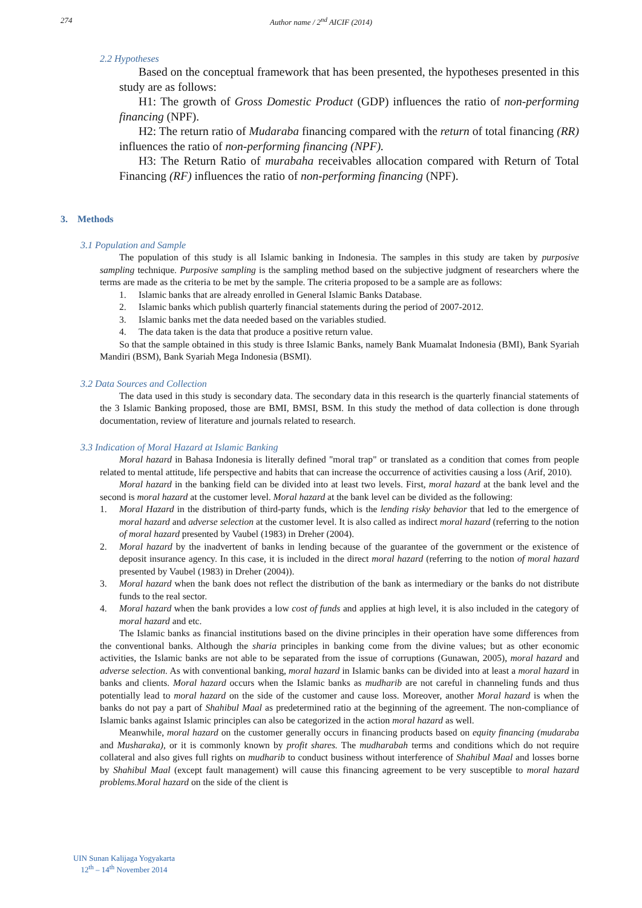274 Author name / 2<sup>nd</sup> AICIF (2014)
2.2 Hypotheses
Based on the conceptual framework that has been presented, the hypotheses presented in this study are as follows:
H1: The growth of Gross Domestic Product (GDP) influences the ratio of non-performing financing (NPF).
H2: The return ratio of Mudaraba financing compared with the return of total financing (RR) influences the ratio of non-performing financing (NPF).
H3: The Return Ratio of murabaha receivables allocation compared with Return of Total Financing (RF) influences the ratio of non-performing financing (NPF).
3. Methods
3.1 Population and Sample
The population of this study is all Islamic banking in Indonesia. The samples in this study are taken by purposive sampling technique. Purposive sampling is the sampling method based on the subjective judgment of researchers where the terms are made as the criteria to be met by the sample. The criteria proposed to be a sample are as follows:
1. Islamic banks that are already enrolled in General Islamic Banks Database.
2. Islamic banks which publish quarterly financial statements during the period of 2007-2012.
3. Islamic banks met the data needed based on the variables studied.
4. The data taken is the data that produce a positive return value.
So that the sample obtained in this study is three Islamic Banks, namely Bank Muamalat Indonesia (BMI), Bank Syariah Mandiri (BSM), Bank Syariah Mega Indonesia (BSMI).
3.2 Data Sources and Collection
The data used in this study is secondary data. The secondary data in this research is the quarterly financial statements of the 3 Islamic Banking proposed, those are BMI, BMSI, BSM. In this study the method of data collection is done through documentation, review of literature and journals related to research.
3.3 Indication of Moral Hazard at Islamic Banking
Moral hazard in Bahasa Indonesia is literally defined "moral trap" or translated as a condition that comes from people related to mental attitude, life perspective and habits that can increase the occurrence of activities causing a loss (Arif, 2010).
Moral hazard in the banking field can be divided into at least two levels. First, moral hazard at the bank level and the second is moral hazard at the customer level. Moral hazard at the bank level can be divided as the following:
1. Moral Hazard in the distribution of third-party funds, which is the lending risky behavior that led to the emergence of moral hazard and adverse selection at the customer level. It is also called as indirect moral hazard (referring to the notion of moral hazard presented by Vaubel (1983) in Dreher (2004).
2. Moral hazard by the inadvertent of banks in lending because of the guarantee of the government or the existence of deposit insurance agency. In this case, it is included in the direct moral hazard (referring to the notion of moral hazard presented by Vaubel (1983) in Dreher (2004)).
3. Moral hazard when the bank does not reflect the distribution of the bank as intermediary or the banks do not distribute funds to the real sector.
4. Moral hazard when the bank provides a low cost of funds and applies at high level, it is also included in the category of moral hazard and etc.
The Islamic banks as financial institutions based on the divine principles in their operation have some differences from the conventional banks. Although the sharia principles in banking come from the divine values; but as other economic activities, the Islamic banks are not able to be separated from the issue of corruptions (Gunawan, 2005), moral hazard and adverse selection. As with conventional banking, moral hazard in Islamic banks can be divided into at least a moral hazard in banks and clients. Moral hazard occurs when the Islamic banks as mudharib are not careful in channeling funds and thus potentially lead to moral hazard on the side of the customer and cause loss. Moreover, another Moral hazard is when the banks do not pay a part of Shahibul Maal as predetermined ratio at the beginning of the agreement. The non-compliance of Islamic banks against Islamic principles can also be categorized in the action moral hazard as well.
Meanwhile, moral hazard on the customer generally occurs in financing products based on equity financing (mudaraba and Musharaka), or it is commonly known by profit shares. The mudharabah terms and conditions which do not require collateral and also gives full rights on mudharib to conduct business without interference of Shahibul Maal and losses borne by Shahibul Maal (except fault management) will cause this financing agreement to be very susceptible to moral hazard problems.Moral hazard on the side of the client is
UIN Sunan Kalijaga Yogyakarta
12<sup>th</sup> – 14<sup>th</sup> November 2014